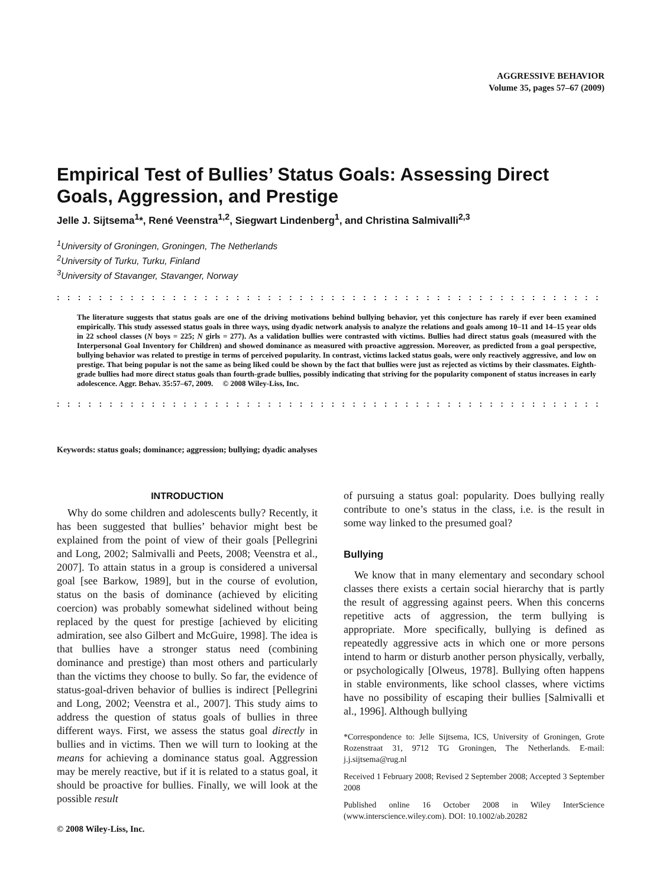AGGRESSIVE BEHAVIOR
Volume 35, pages 57–67 (2009)
Empirical Test of Bullies’ Status Goals: Assessing Direct Goals, Aggression, and Prestige
Jelle J. Sijtsema<sup>1</sup>*, René Veenstra<sup>1,2</sup>, Siegwart Lindenberg<sup>1</sup>, and Christina Salmivalli<sup>2,3</sup>
<sup>1</sup> University of Groningen, Groningen, The Netherlands
<sup>2</sup> University of Turku, Turku, Finland
<sup>3</sup> University of Stavanger, Stavanger, Norway
::::::::::::::::::::::::::::::::::::::::::::::::::::::::
The literature suggests that status goals are one of the driving motivations behind bullying behavior, yet this conjecture has rarely if ever been examined empirically. This study assessed status goals in three ways, using dyadic network analysis to analyze the relations and goals among 10–11 and 14–15 year olds in 22 school classes (N boys = 225; N girls = 277). As a validation bullies were contrasted with victims. Bullies had direct status goals (measured with the Interpersonal Goal Inventory for Children) and showed dominance as measured with proactive aggression. Moreover, as predicted from a goal perspective, bullying behavior was related to prestige in terms of perceived popularity. In contrast, victims lacked status goals, were only reactively aggressive, and low on prestige. That being popular is not the same as being liked could be shown by the fact that bullies were just as rejected as victims by their classmates. Eighth-grade bullies had more direct status goals than fourth-grade bullies, possibly indicating that striving for the popularity component of status increases in early adolescence. Aggr. Behav. 35:57–67, 2009. © 2008 Wiley-Liss, Inc.
::::::::::::::::::::::::::::::::::::::::::::::::::::::::
Keywords: status goals; dominance; aggression; bullying; dyadic analyses
INTRODUCTION
Why do some children and adolescents bully? Recently, it has been suggested that bullies’ behavior might best be explained from the point of view of their goals [Pellegrini and Long, 2002; Salmivalli and Peets, 2008; Veenstra et al., 2007]. To attain status in a group is considered a universal goal [see Barkow, 1989], but in the course of evolution, status on the basis of dominance (achieved by eliciting coercion) was probably somewhat sidelined without being replaced by the quest for prestige [achieved by eliciting admiration, see also Gilbert and McGuire, 1998]. The idea is that bullies have a stronger status need (combining dominance and prestige) than most others and particularly than the victims they choose to bully. So far, the evidence of status-goal-driven behavior of bullies is indirect [Pellegrini and Long, 2002; Veenstra et al., 2007]. This study aims to address the question of status goals of bullies in three different ways. First, we assess the status goal directly in bullies and in victims. Then we will turn to looking at the means for achieving a dominance status goal. Aggression may be merely reactive, but if it is related to a status goal, it should be proactive for bullies. Finally, we will look at the possible result
© 2008 Wiley-Liss, Inc.
of pursuing a status goal: popularity. Does bullying really contribute to one’s status in the class, i.e. is the result in some way linked to the presumed goal?
Bullying
We know that in many elementary and secondary school classes there exists a certain social hierarchy that is partly the result of aggressing against peers. When this concerns repetitive acts of aggression, the term bullying is appropriate. More specifically, bullying is defined as repeatedly aggressive acts in which one or more persons intend to harm or disturb another person physically, verbally, or psychologically [Olweus, 1978]. Bullying often happens in stable environments, like school classes, where victims have no possibility of escaping their bullies [Salmivalli et al., 1996]. Although bullying
*Correspondence to: Jelle Sijtsema, ICS, University of Groningen, Grote Rozenstraat 31, 9712 TG Groningen, The Netherlands. E-mail: j.j.sijtsema@rug.nl
Received 1 February 2008; Revised 2 September 2008; Accepted 3 September 2008
Published online 16 October 2008 in Wiley InterScience (www.interscience.wiley.com). DOI: 10.1002/ab.20282